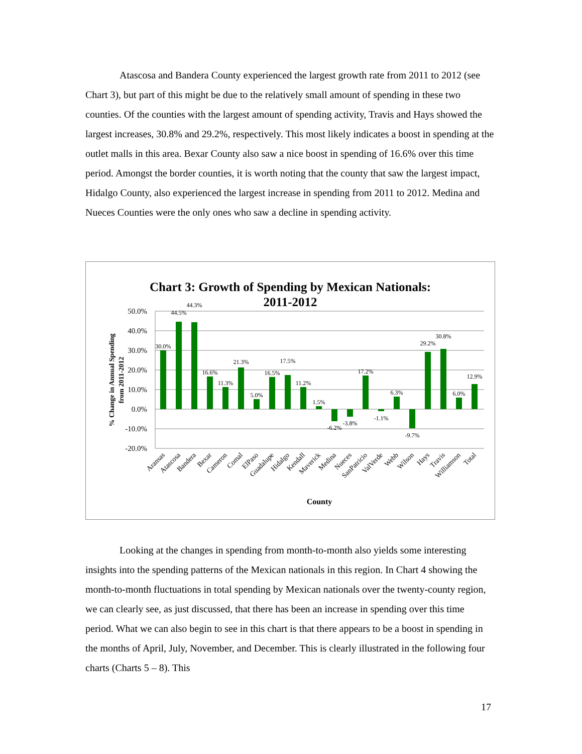Atascosa and Bandera County experienced the largest growth rate from 2011 to 2012 (see Chart 3), but part of this might be due to the relatively small amount of spending in these two counties. Of the counties with the largest amount of spending activity, Travis and Hays showed the largest increases, 30.8% and 29.2%, respectively. This most likely indicates a boost in spending at the outlet malls in this area. Bexar County also saw a nice boost in spending of 16.6% over this time period. Amongst the border counties, it is worth noting that the county that saw the largest impact, Hidalgo County, also experienced the largest increase in spending from 2011 to 2012. Medina and Nueces Counties were the only ones who saw a decline in spending activity.
Chart 3: Growth of Spending by Mexican Nationals:
2011-2012
50.0%
40.0%
30.0%
20.0%
10.0%
0.0%
-10.0%
-20.0%
% Change in Annual Spending
from 2011-2012
30.0%
44.5%
44.3%
16.6%
11.3%
21.3%
5.0%
16.5%
17.5%
11.2%
1.5%
-6.2%
-3.8%
17.2%
-1.1%
6.3%
-9.7%
29.2%
30.8%
6.0%
12.9%
Aransas
Atascosa
Bandera
Bexar
Cameron
Comal
ElPaso
Guadalupe
Hidalgo
Kendall
Maverick
Medina
Nueces
SanPatricio
ValVerde
Webb
Wilson
Hays
Travis
Williamson
Total
County
Looking at the changes in spending from month-to-month also yields some interesting insights into the spending patterns of the Mexican nationals in this region. In Chart 4 showing the month-to-month fluctuations in total spending by Mexican nationals over the twenty-county region, we can clearly see, as just discussed, that there has been an increase in spending over this time period. What we can also begin to see in this chart is that there appears to be a boost in spending in the months of April, July, November, and December. This is clearly illustrated in the following four charts (Charts 5 – 8). This
17